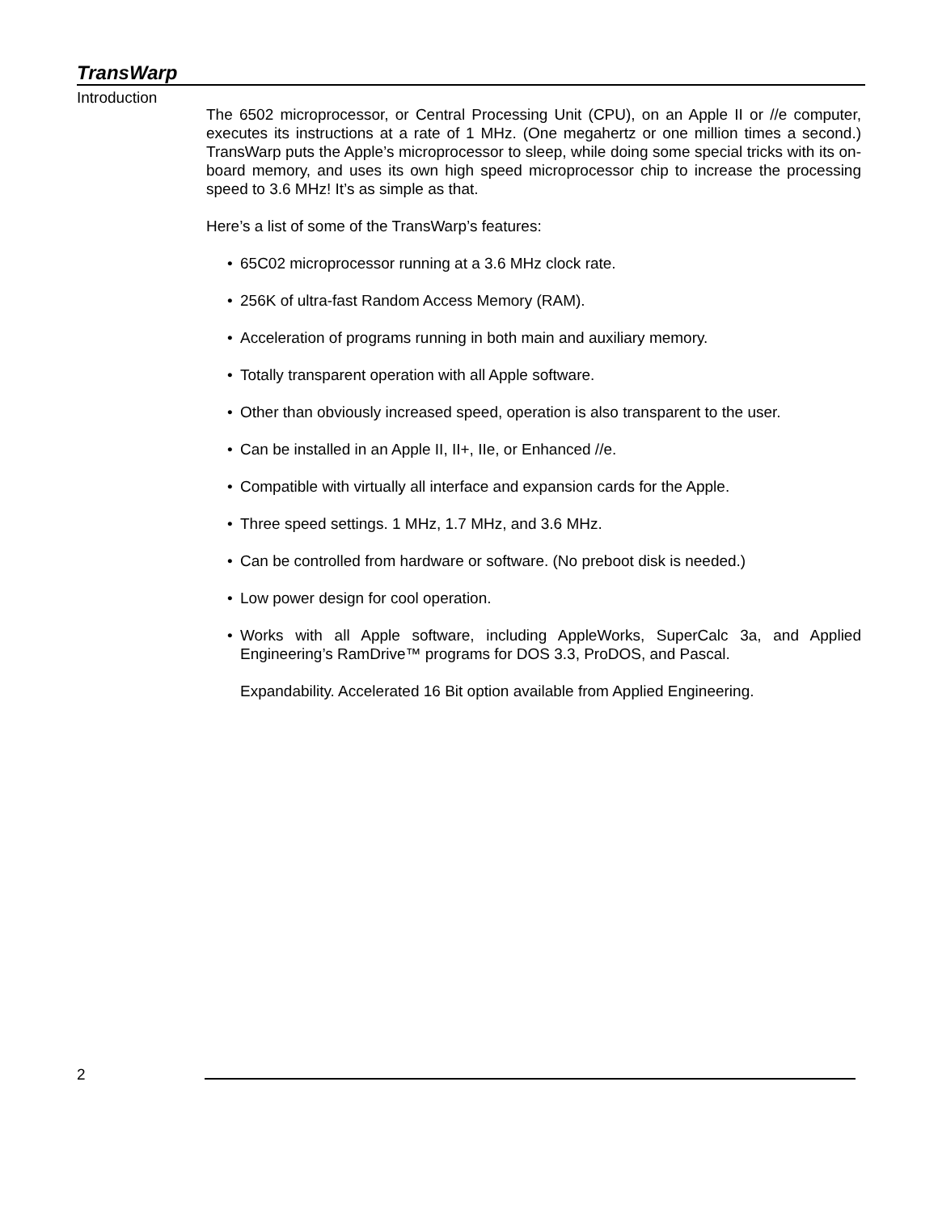TransWarp
Introduction
The 6502 microprocessor, or Central Processing Unit (CPU), on an Apple II or //e computer, executes its instructions at a rate of 1 MHz. (One megahertz or one million times a second.) TransWarp puts the Apple’s microprocessor to sleep, while doing some special tricks with its on-board memory, and uses its own high speed microprocessor chip to increase the processing speed to 3.6 MHz! It’s as simple as that.
Here’s a list of some of the TransWarp’s features:
• 65C02 microprocessor running at a 3.6 MHz clock rate.
• 256K of ultra-fast Random Access Memory (RAM).
• Acceleration of programs running in both main and auxiliary memory.
• Totally transparent operation with all Apple software.
• Other than obviously increased speed, operation is also transparent to the user.
• Can be installed in an Apple II, II+, IIe, or Enhanced //e.
• Compatible with virtually all interface and expansion cards for the Apple.
• Three speed settings. 1 MHz, 1.7 MHz, and 3.6 MHz.
• Can be controlled from hardware or software. (No preboot disk is needed.)
• Low power design for cool operation.
• Works with all Apple software, including AppleWorks, SuperCalc 3a, and Applied Engineering’s RamDrive™ programs for DOS 3.3, ProDOS, and Pascal.
Expandability. Accelerated 16 Bit option available from Applied Engineering.
2